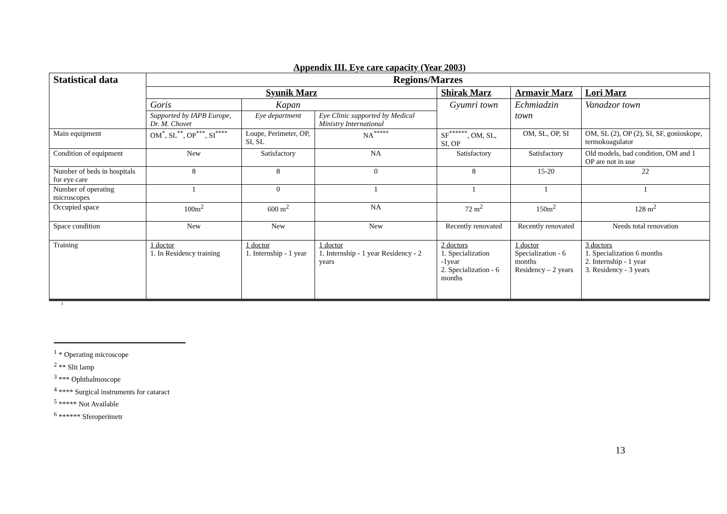Appendix III. Eye care capacity (Year 2003)
| Statistical data | Regions/Marzes | | | | | |
| --- | --- | --- | --- | --- | --- | --- |
| | Syunik Marz | | | Shirak Marz | Armavir Marz | Lori Marz |
| | Goris | Kapan | | Gyumri town | Echmiadzin town | Vanadzor town |
| | Supported by IAPB Europe, Dr. M. Chovet | Eye department | Eye Clinic supported by Medical Ministry International | | | |
| Main equipment | OM<sup>*</sup>, SL<sup>**</sup>, OP<sup>***</sup>, SI<sup>****</sup> | Loupe, Perimeter, OP, SI, SL | NA<sup>*****</sup> | SF<sup>******</sup>, OM, SL, SI, OP | OM, SL, OP, SI | OM, SL (2), OP (2), SI, SF, gonioskope, termokoagulator |
| Condition of equipment | New | Satisfactory | NA | Satisfactory | Satisfactory | Old models, bad condition, OM and 1 OP are not in use |
| Number of beds in hospitals for eye care | 8 | 8 | 0 | 8 | 15-20 | 22 |
| Number of operating microscopes | 1 | 0 | 1 | 1 | 1 | 1 |
| Occupied space | 100m<sup>2</sup> | 600 m<sup>2</sup> | NA | 72 m<sup>2</sup> | 150m<sup>2</sup> | 128 m<sup>2</sup> |
| Space condition | New | New | New | Recently renovated | Recently renovated | Needs total renovation |
| Training | 1 doctor 1. In Residency training | 1 doctor 1. Internship - 1 year | 1 doctor 1. Internship - 1 year Residency - 2 years | 2 doctors 1. Specialization -1year 2. Specialization - 6 months | 1 doctor Specialization - 6 months Residency – 2 years | 3 doctors 1. Specialization 6 months 2. Internship - 1 year 3. Residency - 3 years |
1
<sup>1</sup> * Operating microscope
<sup>2</sup> ** Slit lamp
<sup>3</sup> *** Ophthalmoscope
<sup>4</sup> **** Surgical instruments for cataract
<sup>5</sup> ***** Not Available
<sup>6</sup> ****** Sferoperimetr
13